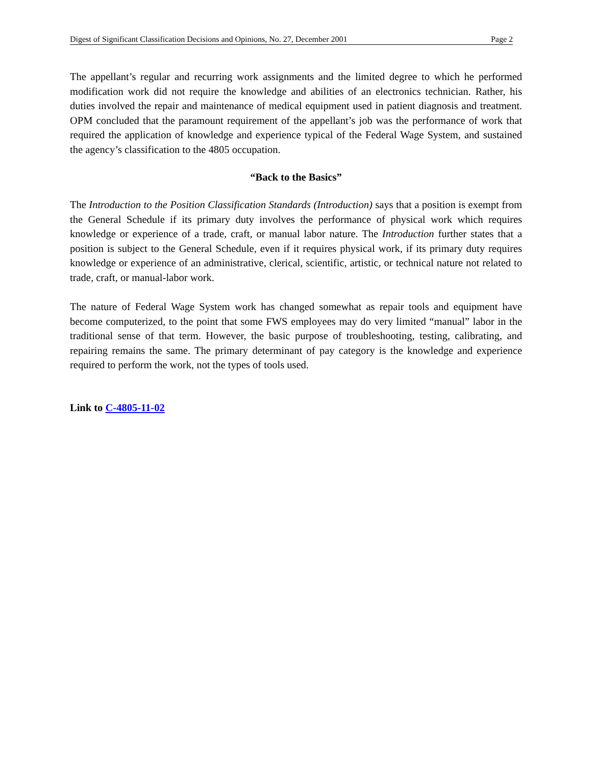Digest of Significant Classification Decisions and Opinions, No. 27, December 2001 Page 2
The appellant’s regular and recurring work assignments and the limited degree to which he performed modification work did not require the knowledge and abilities of an electronics technician. Rather, his duties involved the repair and maintenance of medical equipment used in patient diagnosis and treatment. OPM concluded that the paramount requirement of the appellant’s job was the performance of work that required the application of knowledge and experience typical of the Federal Wage System, and sustained the agency’s classification to the 4805 occupation.
“Back to the Basics”
The Introduction to the Position Classification Standards (Introduction) says that a position is exempt from the General Schedule if its primary duty involves the performance of physical work which requires knowledge or experience of a trade, craft, or manual labor nature. The Introduction further states that a position is subject to the General Schedule, even if it requires physical work, if its primary duty requires knowledge or experience of an administrative, clerical, scientific, artistic, or technical nature not related to trade, craft, or manual-labor work.
The nature of Federal Wage System work has changed somewhat as repair tools and equipment have become computerized, to the point that some FWS employees may do very limited “manual” labor in the traditional sense of that term. However, the basic purpose of troubleshooting, testing, calibrating, and repairing remains the same. The primary determinant of pay category is the knowledge and experience required to perform the work, not the types of tools used.
Link to C-4805-11-02